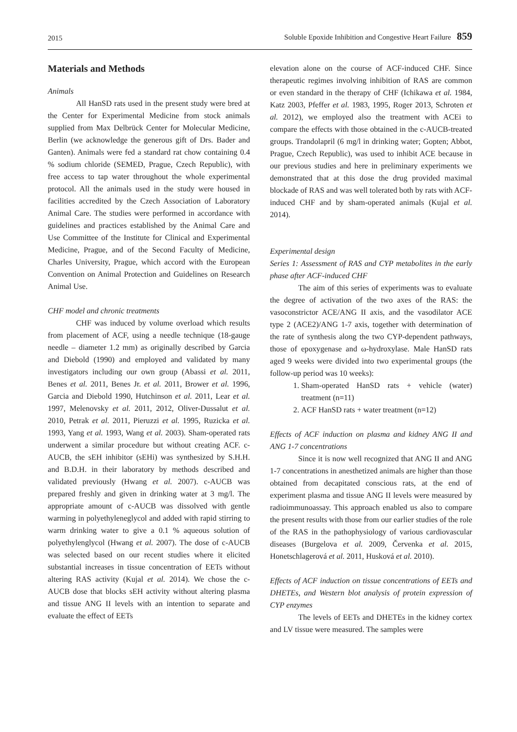2015 Soluble Epoxide Inhibition and Congestive Heart Failure 859
Materials and Methods
Animals
All HanSD rats used in the present study were bred at the Center for Experimental Medicine from stock animals supplied from Max Delbrück Center for Molecular Medicine, Berlin (we acknowledge the generous gift of Drs. Bader and Ganten). Animals were fed a standard rat chow containing 0.4 % sodium chloride (SEMED, Prague, Czech Republic), with free access to tap water throughout the whole experimental protocol. All the animals used in the study were housed in facilities accredited by the Czech Association of Laboratory Animal Care. The studies were performed in accordance with guidelines and practices established by the Animal Care and Use Committee of the Institute for Clinical and Experimental Medicine, Prague, and of the Second Faculty of Medicine, Charles University, Prague, which accord with the European Convention on Animal Protection and Guidelines on Research Animal Use.
CHF model and chronic treatments
CHF was induced by volume overload which results from placement of ACF, using a needle technique (18-gauge needle – diameter 1.2 mm) as originally described by Garcia and Diebold (1990) and employed and validated by many investigators including our own group (Abassi et al. 2011, Benes et al. 2011, Benes Jr. et al. 2011, Brower et al. 1996, Garcia and Diebold 1990, Hutchinson et al. 2011, Lear et al. 1997, Melenovsky et al. 2011, 2012, Oliver-Dussalut et al. 2010, Petrak et al. 2011, Pieruzzi et al. 1995, Ruzicka et al. 1993, Yang et al. 1993, Wang et al. 2003). Sham-operated rats underwent a similar procedure but without creating ACF. c-AUCB, the sEH inhibitor (sEHi) was synthesized by S.H.H. and B.D.H. in their laboratory by methods described and validated previously (Hwang et al. 2007). c-AUCB was prepared freshly and given in drinking water at 3 mg/l. The appropriate amount of c-AUCB was dissolved with gentle warming in polyethyleneglycol and added with rapid stirring to warm drinking water to give a 0.1 % aqueous solution of polyethylenglycol (Hwang et al. 2007). The dose of c-AUCB was selected based on our recent studies where it elicited substantial increases in tissue concentration of EETs without altering RAS activity (Kujal et al. 2014). We chose the c-AUCB dose that blocks sEH activity without altering plasma and tissue ANG II levels with an intention to separate and evaluate the effect of EETs
elevation alone on the course of ACF-induced CHF. Since therapeutic regimes involving inhibition of RAS are common or even standard in the therapy of CHF (Ichikawa et al. 1984, Katz 2003, Pfeffer et al. 1983, 1995, Roger 2013, Schroten et al. 2012), we employed also the treatment with ACEi to compare the effects with those obtained in the c-AUCB-treated groups. Trandolapril (6 mg/l in drinking water; Gopten; Abbot, Prague, Czech Republic), was used to inhibit ACE because in our previous studies and here in preliminary experiments we demonstrated that at this dose the drug provided maximal blockade of RAS and was well tolerated both by rats with ACF-induced CHF and by sham-operated animals (Kujal et al. 2014).
Experimental design
Series 1: Assessment of RAS and CYP metabolites in the early phase after ACF-induced CHF
The aim of this series of experiments was to evaluate the degree of activation of the two axes of the RAS: the vasoconstrictor ACE/ANG II axis, and the vasodilator ACE type 2 (ACE2)/ANG 1-7 axis, together with determination of the rate of synthesis along the two CYP-dependent pathways, those of epoxygenase and ω-hydroxylase. Male HanSD rats aged 9 weeks were divided into two experimental groups (the follow-up period was 10 weeks):
1. Sham-operated HanSD rats + vehicle (water) treatment (n=11)
2. ACF HanSD rats + water treatment (n=12)
Effects of ACF induction on plasma and kidney ANG II and ANG 1-7 concentrations
Since it is now well recognized that ANG II and ANG 1-7 concentrations in anesthetized animals are higher than those obtained from decapitated conscious rats, at the end of experiment plasma and tissue ANG II levels were measured by radioimmunoassay. This approach enabled us also to compare the present results with those from our earlier studies of the role of the RAS in the pathophysiology of various cardiovascular diseases (Burgelova et al. 2009, Červenka et al. 2015, Honetschlagerová et al. 2011, Husková et al. 2010).
Effects of ACF induction on tissue concentrations of EETs and DHETEs, and Western blot analysis of protein expression of CYP enzymes
The levels of EETs and DHETEs in the kidney cortex and LV tissue were measured. The samples were